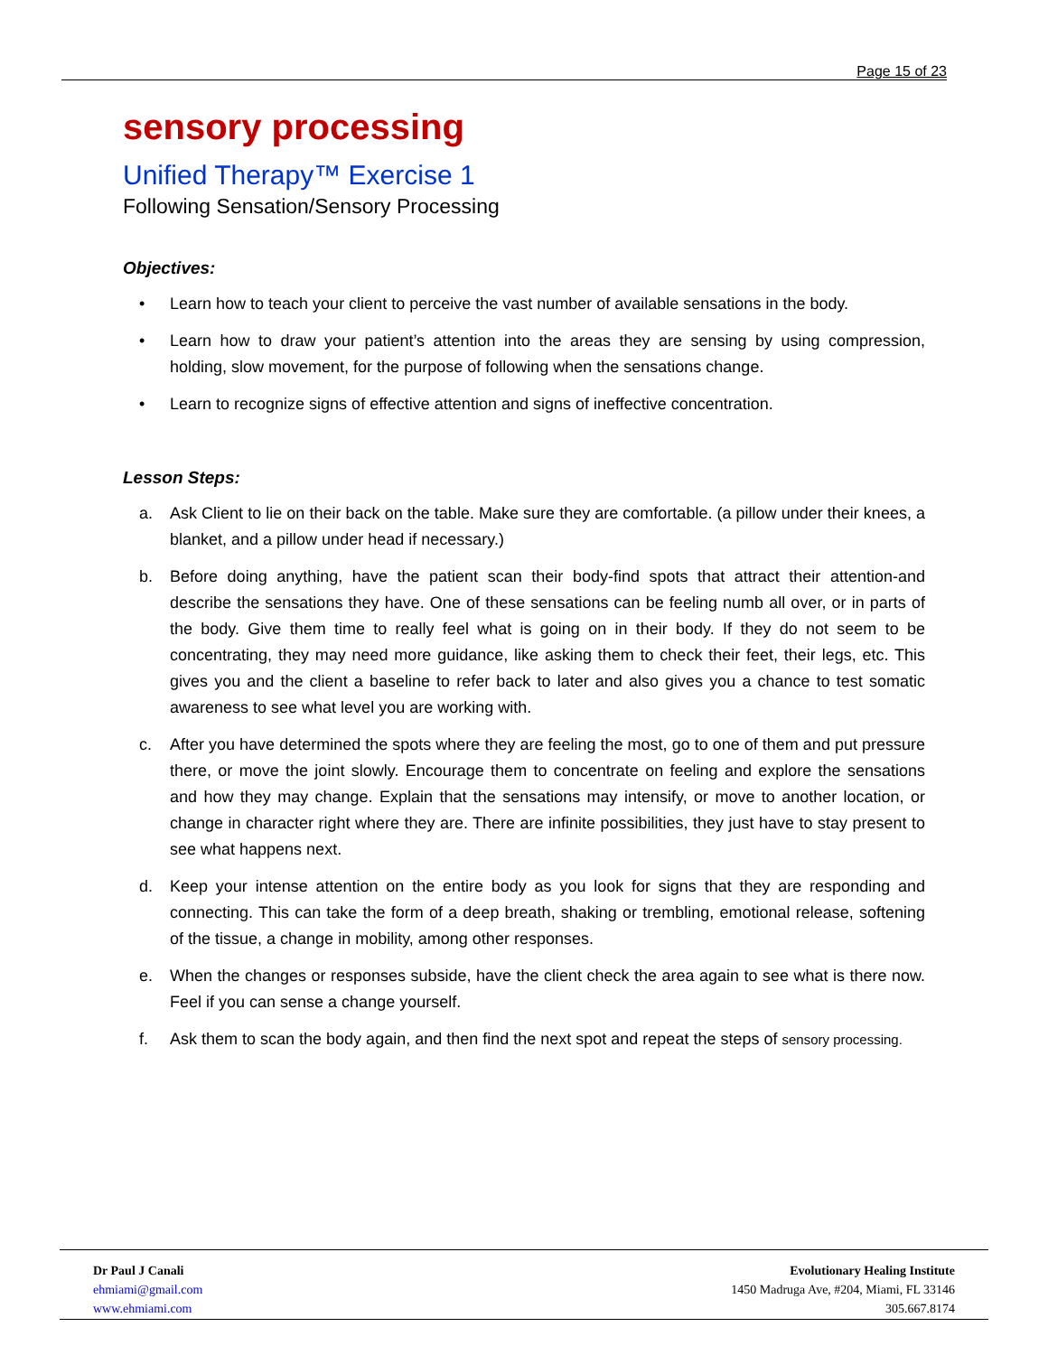Page 15 of 23
sensory processing
Unified Therapy™ Exercise 1
Following Sensation/Sensory Processing
Objectives:
• Learn how to teach your client to perceive the vast number of available sensations in the body.
• Learn how to draw your patient’s attention into the areas they are sensing by using compression, holding, slow movement, for the purpose of following when the sensations change.
• Learn to recognize signs of effective attention and signs of ineffective concentration.
Lesson Steps:
a. Ask Client to lie on their back on the table. Make sure they are comfortable. (a pillow under their knees, a blanket, and a pillow under head if necessary.)
b. Before doing anything, have the patient scan their body-find spots that attract their attention-and describe the sensations they have. One of these sensations can be feeling numb all over, or in parts of the body. Give them time to really feel what is going on in their body. If they do not seem to be concentrating, they may need more guidance, like asking them to check their feet, their legs, etc. This gives you and the client a baseline to refer back to later and also gives you a chance to test somatic awareness to see what level you are working with.
c. After you have determined the spots where they are feeling the most, go to one of them and put pressure there, or move the joint slowly. Encourage them to concentrate on feeling and explore the sensations and how they may change. Explain that the sensations may intensify, or move to another location, or change in character right where they are. There are infinite possibilities, they just have to stay present to see what happens next.
d. Keep your intense attention on the entire body as you look for signs that they are responding and connecting. This can take the form of a deep breath, shaking or trembling, emotional release, softening of the tissue, a change in mobility, among other responses.
e. When the changes or responses subside, have the client check the area again to see what is there now. Feel if you can sense a change yourself.
f. Ask them to scan the body again, and then find the next spot and repeat the steps of sensory processing.
Dr Paul J Canali
ehmiami@gmail.com
www.ehmiami.com
Evolutionary Healing Institute
1450 Madruga Ave, #204, Miami, FL 33146
305.667.8174